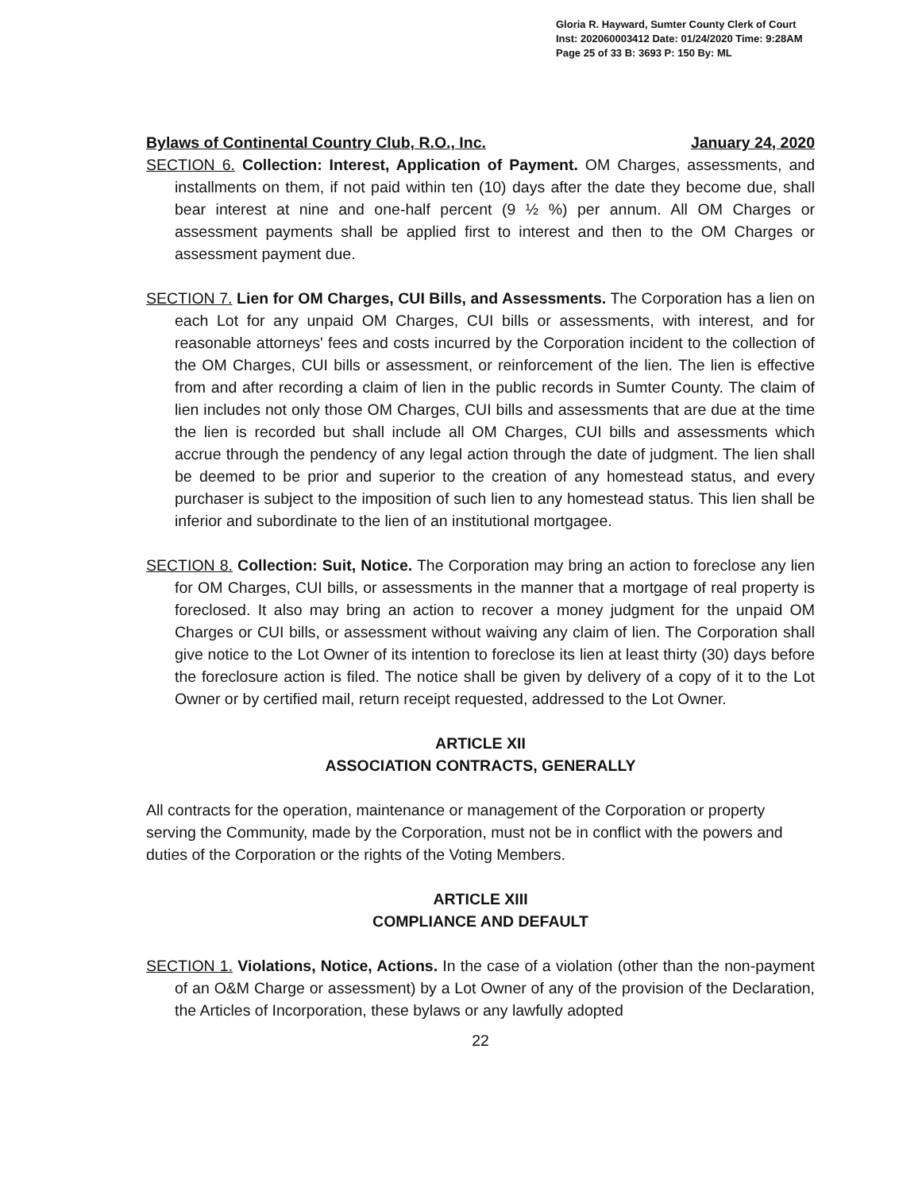Gloria R. Hayward, Sumter County Clerk of Court
Inst: 202060003412 Date: 01/24/2020 Time: 9:28AM
Page 25 of 33 B: 3693 P: 150 By: ML
Bylaws of Continental Country Club, R.O., Inc. January 24, 2020
SECTION 6. Collection: Interest, Application of Payment. OM Charges, assessments, and installments on them, if not paid within ten (10) days after the date they become due, shall bear interest at nine and one-half percent (9 ½ %) per annum. All OM Charges or assessment payments shall be applied first to interest and then to the OM Charges or assessment payment due.
SECTION 7. Lien for OM Charges, CUI Bills, and Assessments. The Corporation has a lien on each Lot for any unpaid OM Charges, CUI bills or assessments, with interest, and for reasonable attorneys' fees and costs incurred by the Corporation incident to the collection of the OM Charges, CUI bills or assessment, or reinforcement of the lien. The lien is effective from and after recording a claim of lien in the public records in Sumter County. The claim of lien includes not only those OM Charges, CUI bills and assessments that are due at the time the lien is recorded but shall include all OM Charges, CUI bills and assessments which accrue through the pendency of any legal action through the date of judgment. The lien shall be deemed to be prior and superior to the creation of any homestead status, and every purchaser is subject to the imposition of such lien to any homestead status. This lien shall be inferior and subordinate to the lien of an institutional mortgagee.
SECTION 8. Collection: Suit, Notice. The Corporation may bring an action to foreclose any lien for OM Charges, CUI bills, or assessments in the manner that a mortgage of real property is foreclosed. It also may bring an action to recover a money judgment for the unpaid OM Charges or CUI bills, or assessment without waiving any claim of lien. The Corporation shall give notice to the Lot Owner of its intention to foreclose its lien at least thirty (30) days before the foreclosure action is filed. The notice shall be given by delivery of a copy of it to the Lot Owner or by certified mail, return receipt requested, addressed to the Lot Owner.
ARTICLE XII
ASSOCIATION CONTRACTS, GENERALLY
All contracts for the operation, maintenance or management of the Corporation or property serving the Community, made by the Corporation, must not be in conflict with the powers and duties of the Corporation or the rights of the Voting Members.
ARTICLE XIII
COMPLIANCE AND DEFAULT
SECTION 1. Violations, Notice, Actions. In the case of a violation (other than the non-payment of an O&M Charge or assessment) by a Lot Owner of any of the provision of the Declaration, the Articles of Incorporation, these bylaws or any lawfully adopted
22